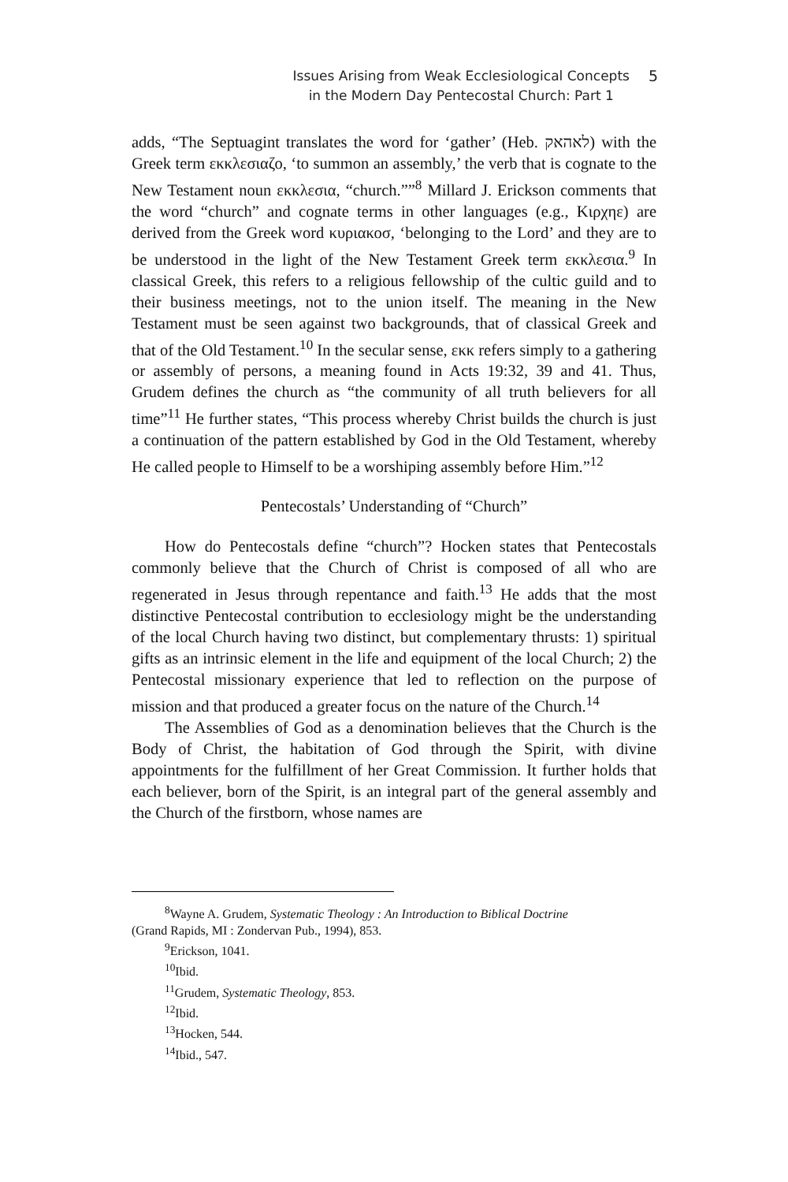Issues Arising from Weak Ecclesiological Concepts
in the Modern Day Pentecostal Church: Part 1
5
adds, “The Septuagint translates the word for ‘gather’ (Heb. לאהאק) with the Greek term εκκλεσιαζο, ‘to summon an assembly,’ the verb that is cognate to the New Testament noun εκκλεσια, “church.””<sup>8</sup> Millard J. Erickson comments that the word “church” and cognate terms in other languages (e.g., Κιρχηε) are derived from the Greek word κυριακοσ, ‘belonging to the Lord’ and they are to be understood in the light of the New Testament Greek term εκκλεσια.<sup>9</sup> In classical Greek, this refers to a religious fellowship of the cultic guild and to their business meetings, not to the union itself. The meaning in the New Testament must be seen against two backgrounds, that of classical Greek and that of the Old Testament.<sup>10</sup> In the secular sense, εκκ refers simply to a gathering or assembly of persons, a meaning found in Acts 19:32, 39 and 41. Thus, Grudem defines the church as “the community of all truth believers for all time”<sup>11</sup> He further states, “This process whereby Christ builds the church is just a continuation of the pattern established by God in the Old Testament, whereby He called people to Himself to be a worshiping assembly before Him.”<sup>12</sup>
Pentecostals’ Understanding of “Church”
How do Pentecostals define “church”? Hocken states that Pentecostals commonly believe that the Church of Christ is composed of all who are regenerated in Jesus through repentance and faith.<sup>13</sup> He adds that the most distinctive Pentecostal contribution to ecclesiology might be the understanding of the local Church having two distinct, but complementary thrusts: 1) spiritual gifts as an intrinsic element in the life and equipment of the local Church; 2) the Pentecostal missionary experience that led to reflection on the purpose of mission and that produced a greater focus on the nature of the Church.<sup>14</sup>
The Assemblies of God as a denomination believes that the Church is the Body of Christ, the habitation of God through the Spirit, with divine appointments for the fulfillment of her Great Commission. It further holds that each believer, born of the Spirit, is an integral part of the general assembly and the Church of the firstborn, whose names are
<sup>8</sup> Wayne A. Grudem, Systematic Theology : An Introduction to Biblical Doctrine
(Grand Rapids, MI : Zondervan Pub., 1994), 853.
<sup>9</sup> Erickson, 1041.
<sup>10</sup> Ibid.
<sup>11</sup> Grudem, Systematic Theology, 853.
<sup>12</sup> Ibid.
<sup>13</sup> Hocken, 544.
<sup>14</sup> Ibid., 547.